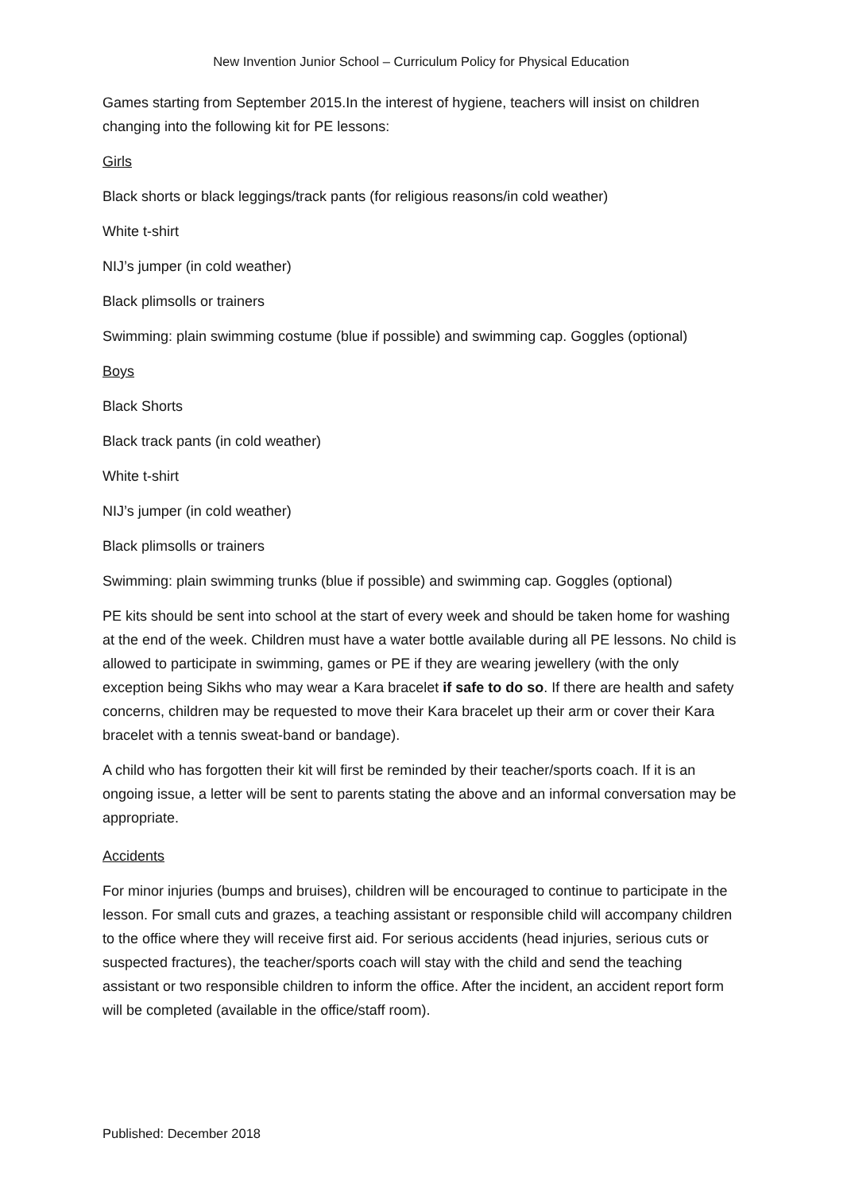New Invention Junior School – Curriculum Policy for Physical Education
Games starting from September 2015.In the interest of hygiene, teachers will insist on children changing into the following kit for PE lessons:
Girls
Black shorts or black leggings/track pants (for religious reasons/in cold weather)
White t-shirt
NIJ’s jumper (in cold weather)
Black plimsolls or trainers
Swimming: plain swimming costume (blue if possible) and swimming cap. Goggles (optional)
Boys
Black Shorts
Black track pants (in cold weather)
White t-shirt
NIJ’s jumper (in cold weather)
Black plimsolls or trainers
Swimming: plain swimming trunks (blue if possible) and swimming cap. Goggles (optional)
PE kits should be sent into school at the start of every week and should be taken home for washing at the end of the week. Children must have a water bottle available during all PE lessons. No child is allowed to participate in swimming, games or PE if they are wearing jewellery (with the only exception being Sikhs who may wear a Kara bracelet if safe to do so. If there are health and safety concerns, children may be requested to move their Kara bracelet up their arm or cover their Kara bracelet with a tennis sweat-band or bandage).
A child who has forgotten their kit will first be reminded by their teacher/sports coach. If it is an ongoing issue, a letter will be sent to parents stating the above and an informal conversation may be appropriate.
Accidents
For minor injuries (bumps and bruises), children will be encouraged to continue to participate in the lesson. For small cuts and grazes, a teaching assistant or responsible child will accompany children to the office where they will receive first aid. For serious accidents (head injuries, serious cuts or suspected fractures), the teacher/sports coach will stay with the child and send the teaching assistant or two responsible children to inform the office. After the incident, an accident report form will be completed (available in the office/staff room).
Published: December 2018